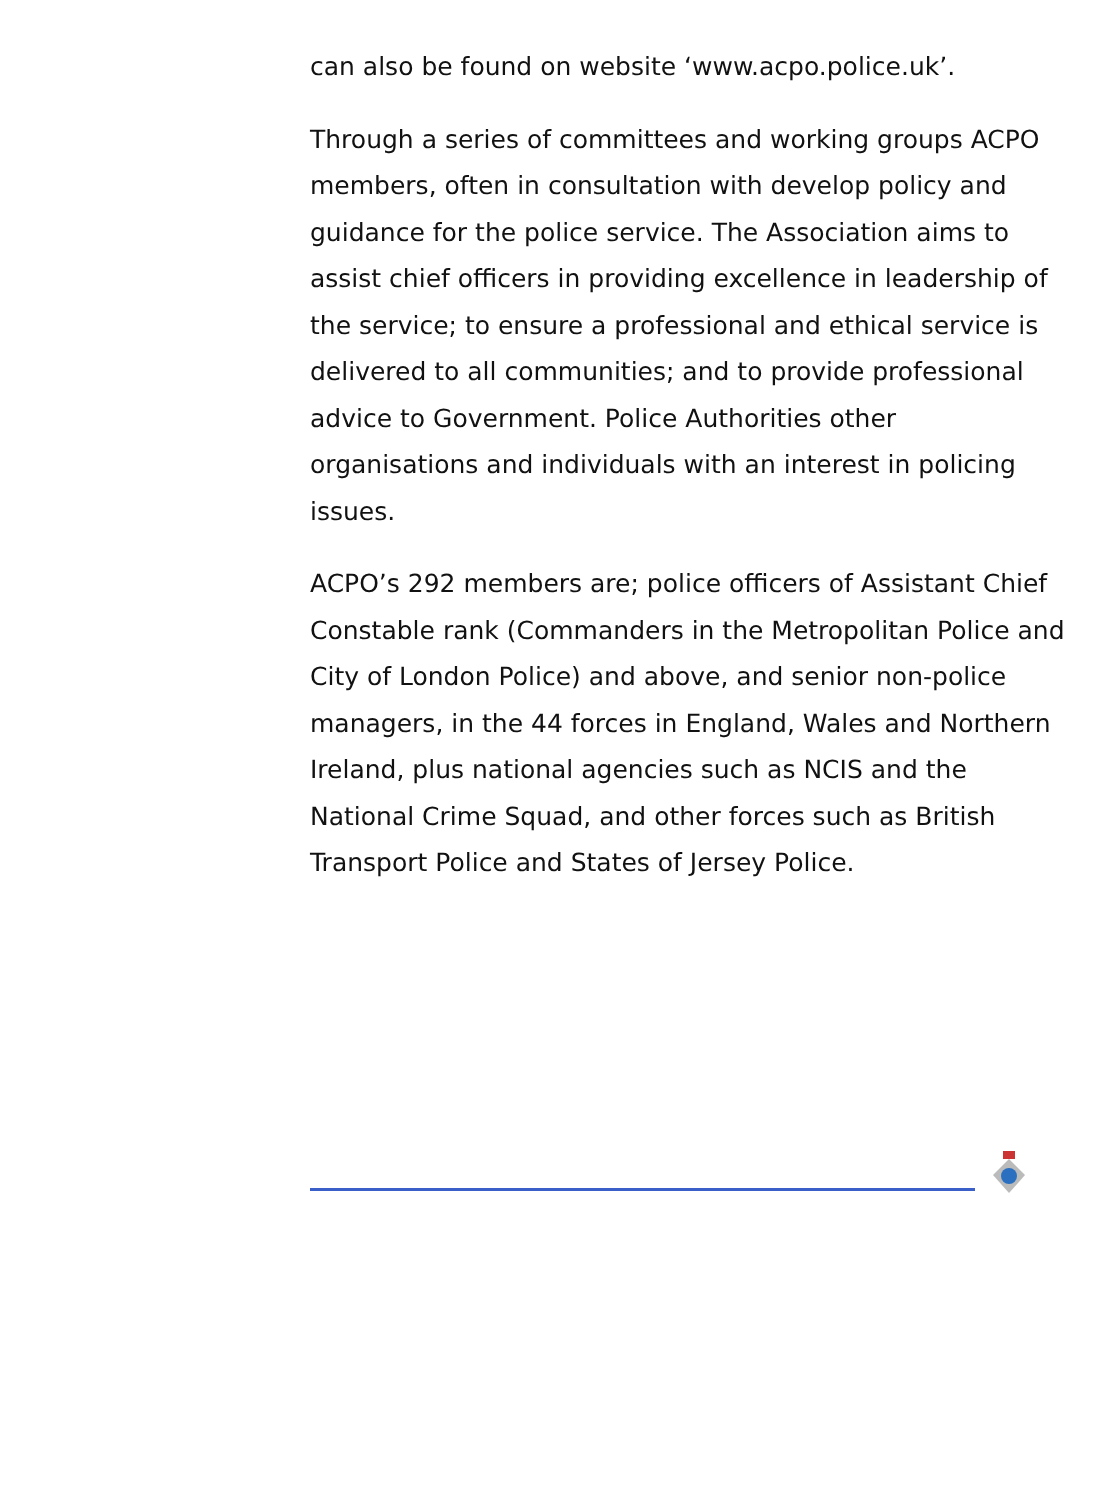can also be found on website ‘www.acpo.police.uk’.
Through a series of committees and working groups ACPO members, often in consultation with develop policy and guidance for the police service. The Association aims to assist chief officers in providing excellence in leadership of the service; to ensure a professional and ethical service is delivered to all communities; and to provide professional advice to Government. Police Authorities other organisations and individuals with an interest in policing issues.
ACPO’s 292 members are; police officers of Assistant Chief Constable rank (Commanders in the Metropolitan Police and City of London Police) and above, and senior non-police managers, in the 44 forces in England, Wales and Northern Ireland, plus national agencies such as NCIS and the National Crime Squad, and other forces such as British Transport Police and States of Jersey Police.